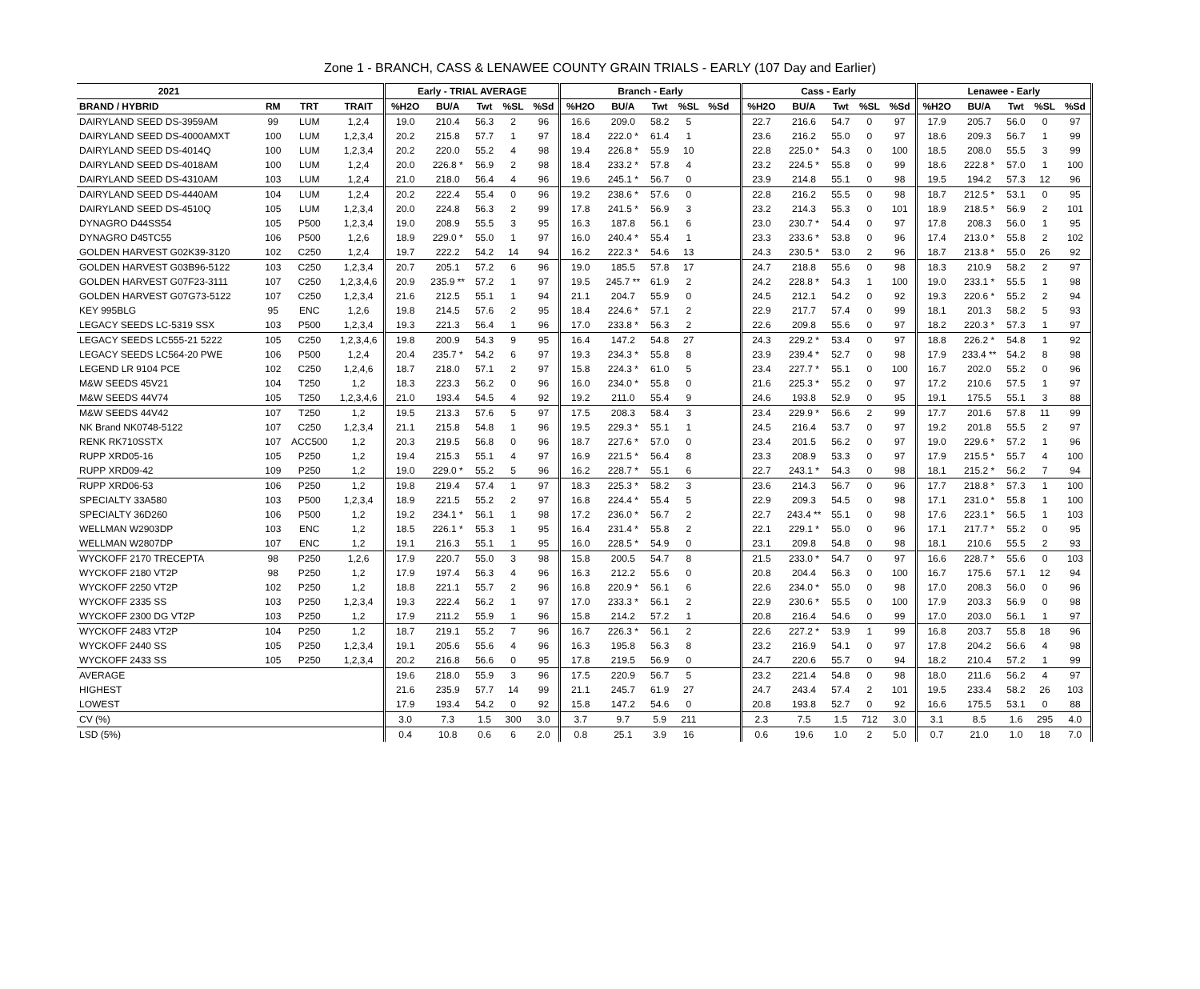Zone 1 - BRANCH, CASS & LENAWEE COUNTY GRAIN TRIALS - EARLY (107 Day and Earlier)
| 2021 | | | | Early - TRIAL AVERAGE | | | | | Branch - Early | | | | | | Cass - Early | | | | | Lenawee - Early | | | | |
| --- | --- | --- | --- | --- | --- | --- | --- | --- | --- | --- | --- | --- | --- | --- | --- | --- | --- | --- | --- | --- | --- | --- | --- | --- |
| BRAND / HYBRID | RM | TRT | TRAIT | %H2O | BU/A | Twt | %SL | %Sd | %H2O | BU/A | Twt | %SL | %Sd | | %H2O | BU/A | Twt | %SL | %Sd | %H2O | BU/A | Twt | %SL | %Sd |
| DAIRYLAND SEED DS-3959AM | 99 | LUM | 1,2,4 | 19.0 | 210.4 | 56.3 | 2 | 96 | 16.6 | 209.0 | 58.2 | 5 | | | 22.7 | 216.6 | 54.7 | 0 | 97 | 17.9 | 205.7 | 56.0 | 0 | 97 |
| DAIRYLAND SEED DS-4000AMXT | 100 | LUM | 1,2,3,4 | 20.2 | 215.8 | 57.7 | 1 | 97 | 18.4 | 222.0 * | 61.4 | 1 | | | 23.6 | 216.2 | 55.0 | 0 | 97 | 18.6 | 209.3 | 56.7 | 1 | 99 |
| DAIRYLAND SEED DS-4014Q | 100 | LUM | 1,2,3,4 | 20.2 | 220.0 | 55.2 | 4 | 98 | 19.4 | 226.8 * | 55.9 | 10 | | | 22.8 | 225.0 * | 54.3 | 0 | 100 | 18.5 | 208.0 | 55.5 | 3 | 99 |
| DAIRYLAND SEED DS-4018AM | 100 | LUM | 1,2,4 | 20.0 | 226.8 * | 56.9 | 2 | 98 | 18.4 | 233.2 * | 57.8 | 4 | | | 23.2 | 224.5 * | 55.8 | 0 | 99 | 18.6 | 222.8 * | 57.0 | 1 | 100 |
| DAIRYLAND SEED DS-4310AM | 103 | LUM | 1,2,4 | 21.0 | 218.0 | 56.4 | 4 | 96 | 19.6 | 245.1 * | 56.7 | 0 | | | 23.9 | 214.8 | 55.1 | 0 | 98 | 19.5 | 194.2 | 57.3 | 12 | 96 |
| DAIRYLAND SEED DS-4440AM | 104 | LUM | 1,2,4 | 20.2 | 222.4 | 55.4 | 0 | 96 | 19.2 | 238.6 * | 57.6 | 0 | | | 22.8 | 216.2 | 55.5 | 0 | 98 | 18.7 | 212.5 * | 53.1 | 0 | 95 |
| DAIRYLAND SEED DS-4510Q | 105 | LUM | 1,2,3,4 | 20.0 | 224.8 | 56.3 | 2 | 99 | 17.8 | 241.5 * | 56.9 | 3 | | | 23.2 | 214.3 | 55.3 | 0 | 101 | 18.9 | 218.5 * | 56.9 | 2 | 101 |
| DYNAGRO D44SS54 | 105 | P500 | 1,2,3,4 | 19.0 | 208.9 | 55.5 | 3 | 95 | 16.3 | 187.8 | 56.1 | 6 | | | 23.0 | 230.7 * | 54.4 | 0 | 97 | 17.8 | 208.3 | 56.0 | 1 | 95 |
| DYNAGRO D45TC55 | 106 | P500 | 1,2,6 | 18.9 | 229.0 * | 55.0 | 1 | 97 | 16.0 | 240.4 * | 55.4 | 1 | | | 23.3 | 233.6 * | 53.8 | 0 | 96 | 17.4 | 213.0 * | 55.8 | 2 | 102 |
| GOLDEN HARVEST G02K39-3120 | 102 | C250 | 1,2,4 | 19.7 | 222.2 | 54.2 | 14 | 94 | 16.2 | 222.3 * | 54.6 | 13 | | | 24.3 | 230.5 * | 53.0 | 2 | 96 | 18.7 | 213.8 * | 55.0 | 26 | 92 |
| GOLDEN HARVEST G03B96-5122 | 103 | C250 | 1,2,3,4 | 20.7 | 205.1 | 57.2 | 6 | 96 | 19.0 | 185.5 | 57.8 | 17 | | | 24.7 | 218.8 | 55.6 | 0 | 98 | 18.3 | 210.9 | 58.2 | 2 | 97 |
| GOLDEN HARVEST G07F23-3111 | 107 | C250 | 1,2,3,4,6 | 20.9 | 235.9 ** | 57.2 | 1 | 97 | 19.5 | 245.7 ** | 61.9 | 2 | | | 24.2 | 228.8 * | 54.3 | 1 | 100 | 19.0 | 233.1 * | 55.5 | 1 | 98 |
| GOLDEN HARVEST G07G73-5122 | 107 | C250 | 1,2,3,4 | 21.6 | 212.5 | 55.1 | 1 | 94 | 21.1 | 204.7 | 55.9 | 0 | | | 24.5 | 212.1 | 54.2 | 0 | 92 | 19.3 | 220.6 * | 55.2 | 2 | 94 |
| KEY 995BLG | 95 | ENC | 1,2,6 | 19.8 | 214.5 | 57.6 | 2 | 95 | 18.4 | 224.6 * | 57.1 | 2 | | | 22.9 | 217.7 | 57.4 | 0 | 99 | 18.1 | 201.3 | 58.2 | 5 | 93 |
| LEGACY SEEDS LC-5319 SSX | 103 | P500 | 1,2,3,4 | 19.3 | 221.3 | 56.4 | 1 | 96 | 17.0 | 233.8 * | 56.3 | 2 | | | 22.6 | 209.8 | 55.6 | 0 | 97 | 18.2 | 220.3 * | 57.3 | 1 | 97 |
| LEGACY SEEDS LC555-21 5222 | 105 | C250 | 1,2,3,4,6 | 19.8 | 200.9 | 54.3 | 9 | 95 | 16.4 | 147.2 | 54.8 | 27 | | | 24.3 | 229.2 * | 53.4 | 0 | 97 | 18.8 | 226.2 * | 54.8 | 1 | 92 |
| LEGACY SEEDS LC564-20 PWE | 106 | P500 | 1,2,4 | 20.4 | 235.7 * | 54.2 | 6 | 97 | 19.3 | 234.3 * | 55.8 | 8 | | | 23.9 | 239.4 * | 52.7 | 0 | 98 | 17.9 | 233.4 ** | 54.2 | 8 | 98 |
| LEGEND LR 9104 PCE | 102 | C250 | 1,2,4,6 | 18.7 | 218.0 | 57.1 | 2 | 97 | 15.8 | 224.3 * | 61.0 | 5 | | | 23.4 | 227.7 * | 55.1 | 0 | 100 | 16.7 | 202.0 | 55.2 | 0 | 96 |
| M&W SEEDS 45V21 | 104 | T250 | 1,2 | 18.3 | 223.3 | 56.2 | 0 | 96 | 16.0 | 234.0 * | 55.8 | 0 | | | 21.6 | 225.3 * | 55.2 | 0 | 97 | 17.2 | 210.6 | 57.5 | 1 | 97 |
| M&W SEEDS 44V74 | 105 | T250 | 1,2,3,4,6 | 21.0 | 193.4 | 54.5 | 4 | 92 | 19.2 | 211.0 | 55.4 | 9 | | | 24.6 | 193.8 | 52.9 | 0 | 95 | 19.1 | 175.5 | 55.1 | 3 | 88 |
| M&W SEEDS 44V42 | 107 | T250 | 1,2 | 19.5 | 213.3 | 57.6 | 5 | 97 | 17.5 | 208.3 | 58.4 | 3 | | | 23.4 | 229.9 * | 56.6 | 2 | 99 | 17.7 | 201.6 | 57.8 | 11 | 99 |
| NK Brand NK0748-5122 | 107 | C250 | 1,2,3,4 | 21.1 | 215.8 | 54.8 | 1 | 96 | 19.5 | 229.3 * | 55.1 | 1 | | | 24.5 | 216.4 | 53.7 | 0 | 97 | 19.2 | 201.8 | 55.5 | 2 | 97 |
| RENK RK710SSTX | 107 | ACC500 | 1,2 | 20.3 | 219.5 | 56.8 | 0 | 96 | 18.7 | 227.6 * | 57.0 | 0 | | | 23.4 | 201.5 | 56.2 | 0 | 97 | 19.0 | 229.6 * | 57.2 | 1 | 96 |
| RUPP XRD05-16 | 105 | P250 | 1,2 | 19.4 | 215.3 | 55.1 | 4 | 97 | 16.9 | 221.5 * | 56.4 | 8 | | | 23.3 | 208.9 | 53.3 | 0 | 97 | 17.9 | 215.5 * | 55.7 | 4 | 100 |
| RUPP XRD09-42 | 109 | P250 | 1,2 | 19.0 | 229.0 * | 55.2 | 5 | 96 | 16.2 | 228.7 * | 55.1 | 6 | | | 22.7 | 243.1 * | 54.3 | 0 | 98 | 18.1 | 215.2 * | 56.2 | 7 | 94 |
| RUPP XRD06-53 | 106 | P250 | 1,2 | 19.8 | 219.4 | 57.4 | 1 | 97 | 18.3 | 225.3 * | 58.2 | 3 | | | 23.6 | 214.3 | 56.7 | 0 | 96 | 17.7 | 218.8 * | 57.3 | 1 | 100 |
| SPECIALTY 33A580 | 103 | P500 | 1,2,3,4 | 18.9 | 221.5 | 55.2 | 2 | 97 | 16.8 | 224.4 * | 55.4 | 5 | | | 22.9 | 209.3 | 54.5 | 0 | 98 | 17.1 | 231.0 * | 55.8 | 1 | 100 |
| SPECIALTY 36D260 | 106 | P500 | 1,2 | 19.2 | 234.1 * | 56.1 | 1 | 98 | 17.2 | 236.0 * | 56.7 | 2 | | | 22.7 | 243.4 ** | 55.1 | 0 | 98 | 17.6 | 223.1 * | 56.5 | 1 | 103 |
| WELLMAN W2903DP | 103 | ENC | 1,2 | 18.5 | 226.1 * | 55.3 | 1 | 95 | 16.4 | 231.4 * | 55.8 | 2 | | | 22.1 | 229.1 * | 55.0 | 0 | 96 | 17.1 | 217.7 * | 55.2 | 0 | 95 |
| WELLMAN W2807DP | 107 | ENC | 1,2 | 19.1 | 216.3 | 55.1 | 1 | 95 | 16.0 | 228.5 * | 54.9 | 0 | | | 23.1 | 209.8 | 54.8 | 0 | 98 | 18.1 | 210.6 | 55.5 | 2 | 93 |
| WYCKOFF 2170 TRECEPTA | 98 | P250 | 1,2,6 | 17.9 | 220.7 | 55.0 | 3 | 98 | 15.8 | 200.5 | 54.7 | 8 | | | 21.5 | 233.0 * | 54.7 | 0 | 97 | 16.6 | 228.7 * | 55.6 | 0 | 103 |
| WYCKOFF 2180 VT2P | 98 | P250 | 1,2 | 17.9 | 197.4 | 56.3 | 4 | 96 | 16.3 | 212.2 | 55.6 | 0 | | | 20.8 | 204.4 | 56.3 | 0 | 100 | 16.7 | 175.6 | 57.1 | 12 | 94 |
| WYCKOFF 2250 VT2P | 102 | P250 | 1,2 | 18.8 | 221.1 | 55.7 | 2 | 96 | 16.8 | 220.9 * | 56.1 | 6 | | | 22.6 | 234.0 * | 55.0 | 0 | 98 | 17.0 | 208.3 | 56.0 | 0 | 96 |
| WYCKOFF 2335 SS | 103 | P250 | 1,2,3,4 | 19.3 | 222.4 | 56.2 | 1 | 97 | 17.0 | 233.3 * | 56.1 | 2 | | | 22.9 | 230.6 * | 55.5 | 0 | 100 | 17.9 | 203.3 | 56.9 | 0 | 98 |
| WYCKOFF 2300 DG VT2P | 103 | P250 | 1,2 | 17.9 | 211.2 | 55.9 | 1 | 96 | 15.8 | 214.2 | 57.2 | 1 | | | 20.8 | 216.4 | 54.6 | 0 | 99 | 17.0 | 203.0 | 56.1 | 1 | 97 |
| WYCKOFF 2483 VT2P | 104 | P250 | 1,2 | 18.7 | 219.1 | 55.2 | 7 | 96 | 16.7 | 226.3 * | 56.1 | 2 | | | 22.6 | 227.2 * | 53.9 | 1 | 99 | 16.8 | 203.7 | 55.8 | 18 | 96 |
| WYCKOFF 2440 SS | 105 | P250 | 1,2,3,4 | 19.1 | 205.6 | 55.6 | 4 | 96 | 16.3 | 195.8 | 56.3 | 8 | | | 23.2 | 216.9 | 54.1 | 0 | 97 | 17.8 | 204.2 | 56.6 | 4 | 98 |
| WYCKOFF 2433 SS | 105 | P250 | 1,2,3,4 | 20.2 | 216.8 | 56.6 | 0 | 95 | 17.8 | 219.5 | 56.9 | 0 | | | 24.7 | 220.6 | 55.7 | 0 | 94 | 18.2 | 210.4 | 57.2 | 1 | 99 |
| AVERAGE | | | | 19.6 | 218.0 | 55.9 | 3 | 96 | 17.5 | 220.9 | 56.7 | 5 | | | 23.2 | 221.4 | 54.8 | 0 | 98 | 18.0 | 211.6 | 56.2 | 4 | 97 |
| HIGHEST | | | | 21.6 | 235.9 | 57.7 | 14 | 99 | 21.1 | 245.7 | 61.9 | 27 | | | 24.7 | 243.4 | 57.4 | 2 | 101 | 19.5 | 233.4 | 58.2 | 26 | 103 |
| LOWEST | | | | 17.9 | 193.4 | 54.2 | 0 | 92 | 15.8 | 147.2 | 54.6 | 0 | | | 20.8 | 193.8 | 52.7 | 0 | 92 | 16.6 | 175.5 | 53.1 | 0 | 88 |
| CV (%) | | | | 3.0 | 7.3 | 1.5 | 300 | 3.0 | 3.7 | 9.7 | 5.9 | 211 | | | 2.3 | 7.5 | 1.5 | 712 | 3.0 | 3.1 | 8.5 | 1.6 | 295 | 4.0 |
| LSD (5%) | | | | 0.4 | 10.8 | 0.6 | 6 | 2.0 | 0.8 | 25.1 | 3.9 | 16 | | | 0.6 | 19.6 | 1.0 | 2 | 5.0 | 0.7 | 21.0 | 1.0 | 18 | 7.0 |